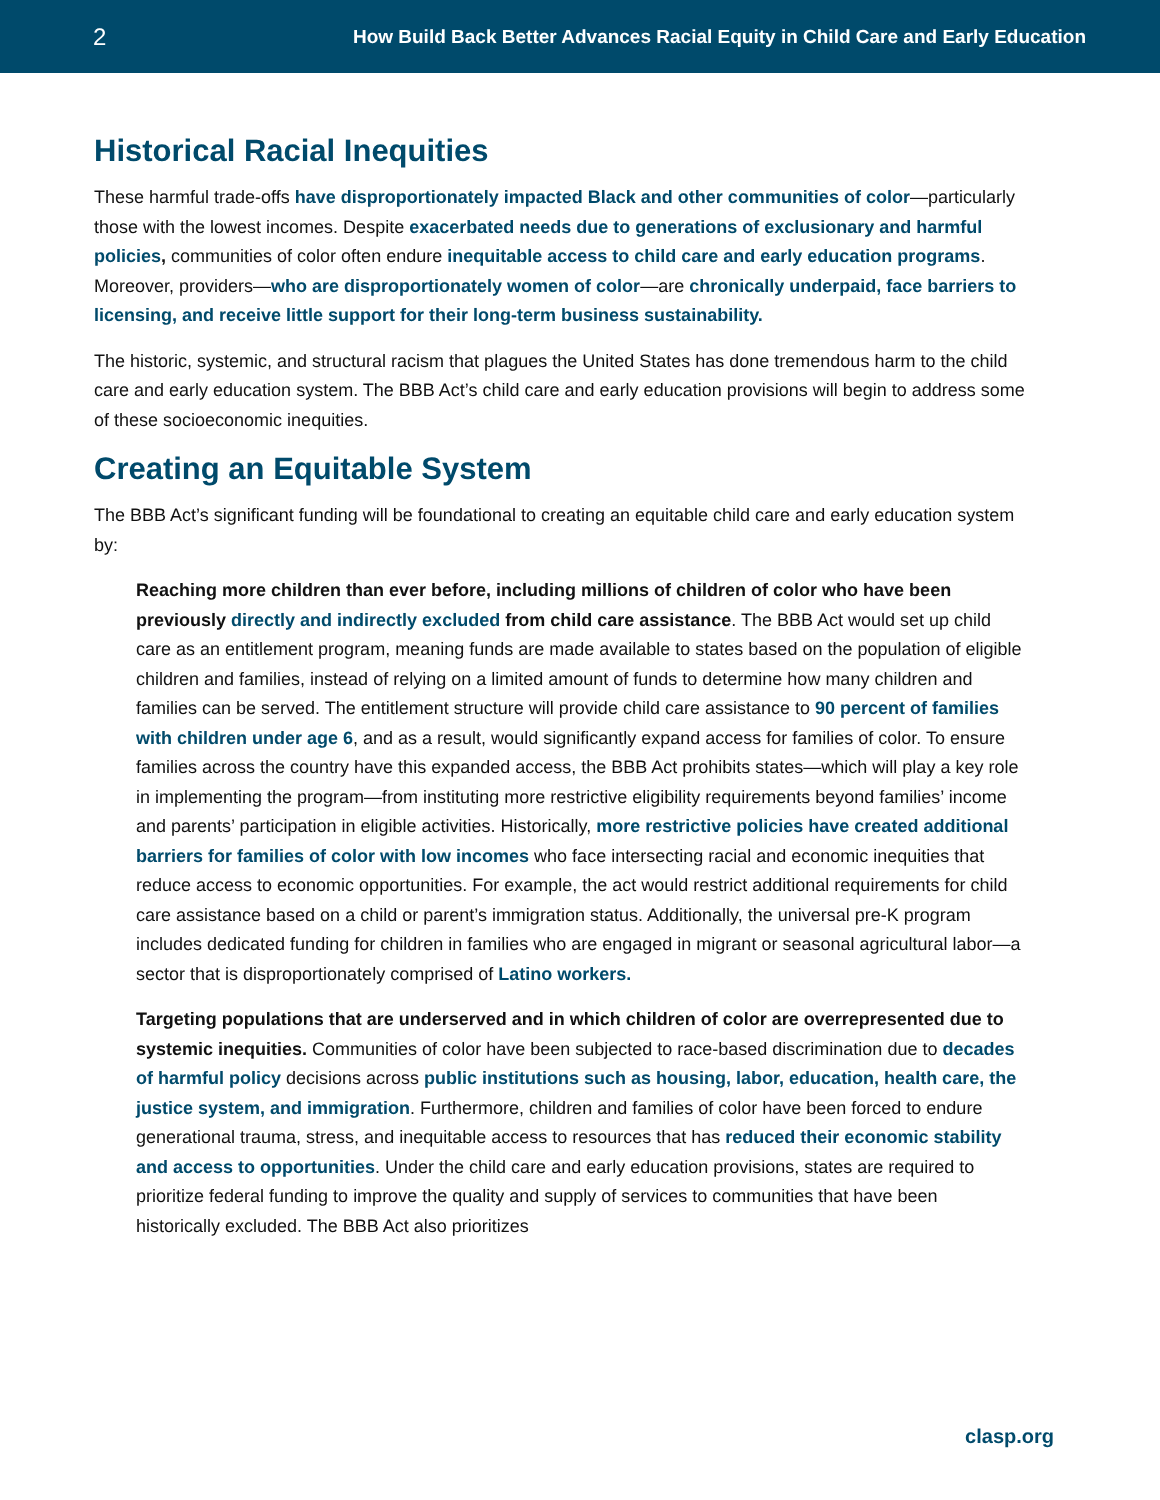2 How Build Back Better Advances Racial Equity in Child Care and Early Education
Historical Racial Inequities
These harmful trade-offs have disproportionately impacted Black and other communities of color—particularly those with the lowest incomes. Despite exacerbated needs due to generations of exclusionary and harmful policies, communities of color often endure inequitable access to child care and early education programs. Moreover, providers—who are disproportionately women of color—are chronically underpaid, face barriers to licensing, and receive little support for their long-term business sustainability.
The historic, systemic, and structural racism that plagues the United States has done tremendous harm to the child care and early education system. The BBB Act’s child care and early education provisions will begin to address some of these socioeconomic inequities.
Creating an Equitable System
The BBB Act’s significant funding will be foundational to creating an equitable child care and early education system by:
Reaching more children than ever before, including millions of children of color who have been previously directly and indirectly excluded from child care assistance. The BBB Act would set up child care as an entitlement program, meaning funds are made available to states based on the population of eligible children and families, instead of relying on a limited amount of funds to determine how many children and families can be served. The entitlement structure will provide child care assistance to 90 percent of families with children under age 6, and as a result, would significantly expand access for families of color. To ensure families across the country have this expanded access, the BBB Act prohibits states—which will play a key role in implementing the program—from instituting more restrictive eligibility requirements beyond families’ income and parents’ participation in eligible activities. Historically, more restrictive policies have created additional barriers for families of color with low incomes who face intersecting racial and economic inequities that reduce access to economic opportunities. For example, the act would restrict additional requirements for child care assistance based on a child or parent’s immigration status. Additionally, the universal pre-K program includes dedicated funding for children in families who are engaged in migrant or seasonal agricultural labor—a sector that is disproportionately comprised of Latino workers.
Targeting populations that are underserved and in which children of color are overrepresented due to systemic inequities. Communities of color have been subjected to race-based discrimination due to decades of harmful policy decisions across public institutions such as housing, labor, education, health care, the justice system, and immigration. Furthermore, children and families of color have been forced to endure generational trauma, stress, and inequitable access to resources that has reduced their economic stability and access to opportunities. Under the child care and early education provisions, states are required to prioritize federal funding to improve the quality and supply of services to communities that have been historically excluded. The BBB Act also prioritizes
clasp.org